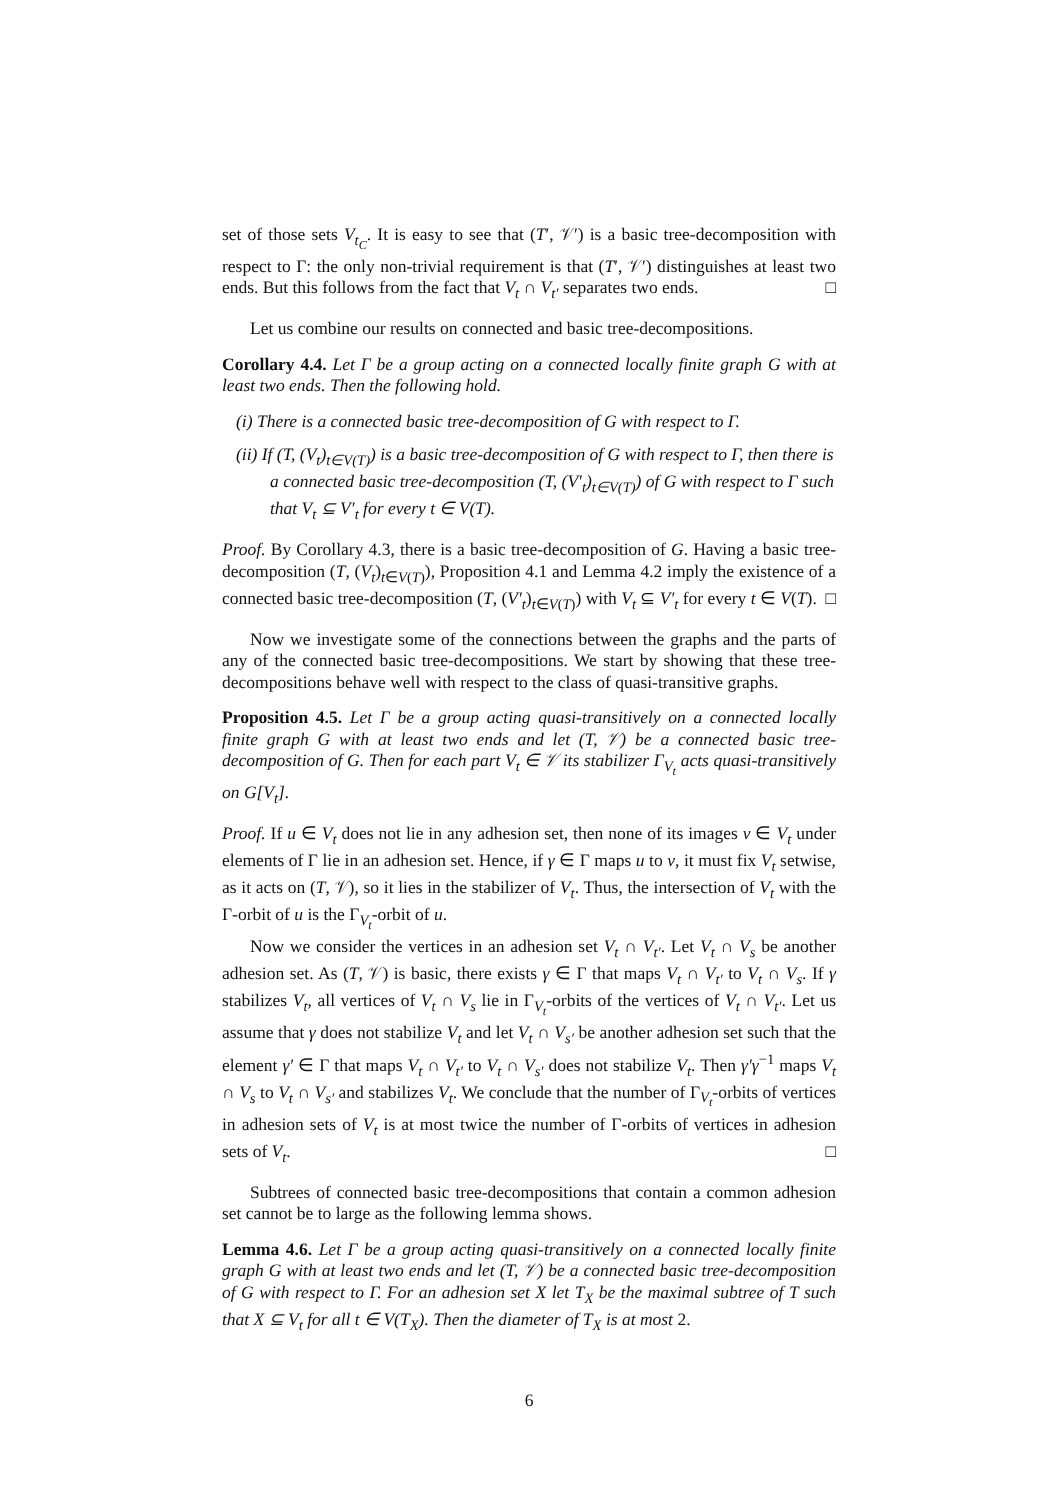set of those sets V<sub>t<sub>C</sub></sub>. It is easy to see that (T′, 𝒱′) is a basic tree-decomposition with respect to Γ: the only non-trivial requirement is that (T′, 𝒱′) distinguishes at least two ends. But this follows from the fact that V<sub>t</sub> ∩ V<sub>t′</sub> separates two ends. □
Let us combine our results on connected and basic tree-decompositions.
Corollary 4.4. Let Γ be a group acting on a connected locally finite graph G with at least two ends. Then the following hold.
(i) There is a connected basic tree-decomposition of G with respect to Γ.
(ii) If (T, (V<sub>t</sub>)<sub>t∈V(T)</sub>) is a basic tree-decomposition of G with respect to Γ, then there is a connected basic tree-decomposition (T, (V′<sub>t</sub>)<sub>t∈V(T)</sub>) of G with respect to Γ such that V<sub>t</sub> ⊆ V′<sub>t</sub> for every t ∈ V(T).
Proof. By Corollary 4.3, there is a basic tree-decomposition of G. Having a basic tree-decomposition (T, (V<sub>t</sub>)<sub>t∈V(T)</sub>), Proposition 4.1 and Lemma 4.2 imply the existence of a connected basic tree-decomposition (T, (V′<sub>t</sub>)<sub>t∈V(T)</sub>) with V<sub>t</sub> ⊆ V′<sub>t</sub> for every t ∈ V(T). □
Now we investigate some of the connections between the graphs and the parts of any of the connected basic tree-decompositions. We start by showing that these tree-decompositions behave well with respect to the class of quasi-transitive graphs.
Proposition 4.5. Let Γ be a group acting quasi-transitively on a connected locally finite graph G with at least two ends and let (T, 𝒱) be a connected basic tree-decomposition of G. Then for each part V<sub>t</sub> ∈ 𝒱 its stabilizer Γ<sub>V<sub>t</sub></sub> acts quasi-transitively on G[V<sub>t</sub>].
Proof. If u ∈ V<sub>t</sub> does not lie in any adhesion set, then none of its images v ∈ V<sub>t</sub> under elements of Γ lie in an adhesion set. Hence, if γ ∈ Γ maps u to v, it must fix V<sub>t</sub> setwise, as it acts on (T, 𝒱), so it lies in the stabilizer of V<sub>t</sub>. Thus, the intersection of V<sub>t</sub> with the Γ-orbit of u is the Γ<sub>V<sub>t</sub></sub>-orbit of u.
Now we consider the vertices in an adhesion set V<sub>t</sub> ∩ V<sub>t′</sub>. Let V<sub>t</sub> ∩ V<sub>s</sub> be another adhesion set. As (T, 𝒱) is basic, there exists γ ∈ Γ that maps V<sub>t</sub> ∩ V<sub>t′</sub> to V<sub>t</sub> ∩ V<sub>s</sub>. If γ stabilizes V<sub>t</sub>, all vertices of V<sub>t</sub> ∩ V<sub>s</sub> lie in Γ<sub>V<sub>t</sub></sub>-orbits of the vertices of V<sub>t</sub> ∩ V<sub>t′</sub>. Let us assume that γ does not stabilize V<sub>t</sub> and let V<sub>t</sub> ∩ V<sub>s′</sub> be another adhesion set such that the element γ′ ∈ Γ that maps V<sub>t</sub> ∩ V<sub>t′</sub> to V<sub>t</sub> ∩ V<sub>s′</sub> does not stabilize V<sub>t</sub>. Then γ′γ<sup>−1</sup> maps V<sub>t</sub> ∩ V<sub>s</sub> to V<sub>t</sub> ∩ V<sub>s′</sub> and stabilizes V<sub>t</sub>. We conclude that the number of Γ<sub>V<sub>t</sub></sub>-orbits of vertices in adhesion sets of V<sub>t</sub> is at most twice the number of Γ-orbits of vertices in adhesion sets of V<sub>t</sub>. □
Subtrees of connected basic tree-decompositions that contain a common adhesion set cannot be to large as the following lemma shows.
Lemma 4.6. Let Γ be a group acting quasi-transitively on a connected locally finite graph G with at least two ends and let (T, 𝒱) be a connected basic tree-decomposition of G with respect to Γ. For an adhesion set X let T<sub>X</sub> be the maximal subtree of T such that X ⊆ V<sub>t</sub> for all t ∈ V(T<sub>X</sub>). Then the diameter of T<sub>X</sub> is at most 2.
6